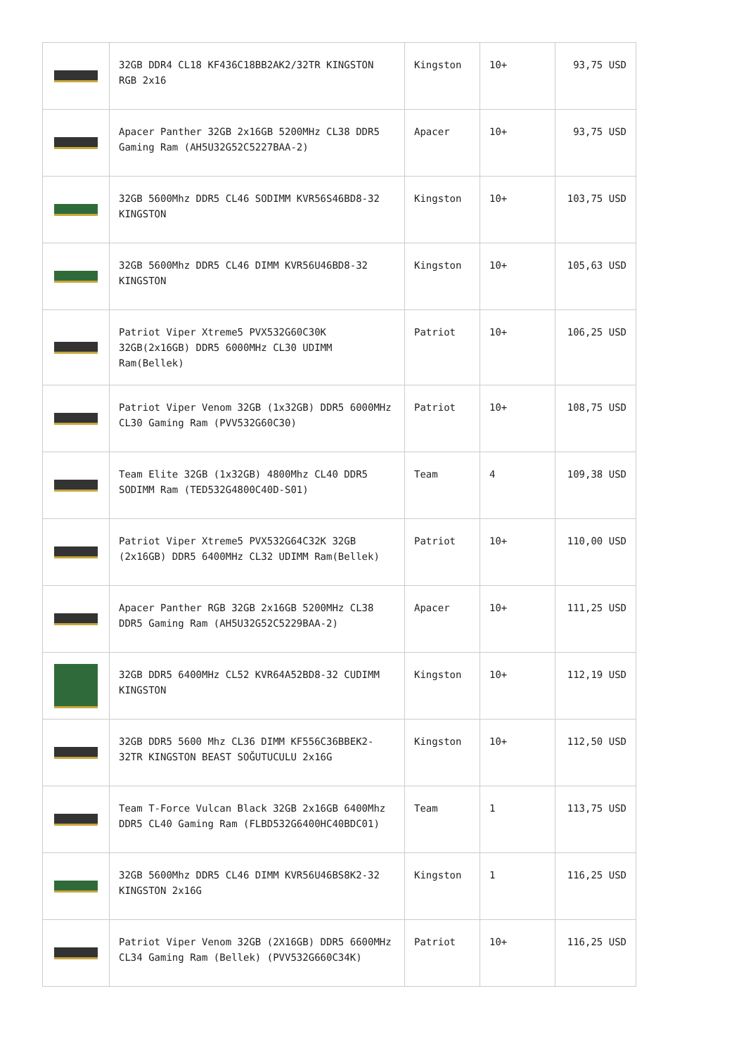| | 32GB DDR4 CL18 KF436C18BB2AK2/32TR KINGSTON RGB 2x16 | Kingston | 10+ | 93,75 USD |
| | Apacer Panther 32GB 2x16GB 5200MHz CL38 DDR5 Gaming Ram (AH5U32G52C5227BAA-2) | Apacer | 10+ | 93,75 USD |
| | 32GB 5600Mhz DDR5 CL46 SODIMM KVR56S46BD8-32 KINGSTON | Kingston | 10+ | 103,75 USD |
| | 32GB 5600Mhz DDR5 CL46 DIMM KVR56U46BD8-32 KINGSTON | Kingston | 10+ | 105,63 USD |
| | Patriot Viper Xtreme5 PVX532G60C30K 32GB(2x16GB) DDR5 6000MHz CL30 UDIMM Ram(Bellek) | Patriot | 10+ | 106,25 USD |
| | Patriot Viper Venom 32GB (1x32GB) DDR5 6000MHz CL30 Gaming Ram (PVV532G60C30) | Patriot | 10+ | 108,75 USD |
| | Team Elite 32GB (1x32GB) 4800Mhz CL40 DDR5 SODIMM Ram (TED532G4800C40D-S01) | Team | 4 | 109,38 USD |
| | Patriot Viper Xtreme5 PVX532G64C32K 32GB (2x16GB) DDR5 6400MHz CL32 UDIMM Ram(Bellek) | Patriot | 10+ | 110,00 USD |
| | Apacer Panther RGB 32GB 2x16GB 5200MHz CL38 DDR5 Gaming Ram (AH5U32G52C5229BAA-2) | Apacer | 10+ | 111,25 USD |
| | 32GB DDR5 6400MHz CL52 KVR64A52BD8-32 CUDIMM KINGSTON | Kingston | 10+ | 112,19 USD |
| | 32GB DDR5 5600 Mhz CL36 DIMM KF556C36BBEK2-32TR KINGSTON BEAST SOĞUTUCULU 2x16G | Kingston | 10+ | 112,50 USD |
| | Team T-Force Vulcan Black 32GB 2x16GB 6400Mhz DDR5 CL40 Gaming Ram (FLBD532G6400HC40BDC01) | Team | 1 | 113,75 USD |
| | 32GB 5600Mhz DDR5 CL46 DIMM KVR56U46BS8K2-32 KINGSTON 2x16G | Kingston | 1 | 116,25 USD |
| | Patriot Viper Venom 32GB (2X16GB) DDR5 6600MHz CL34 Gaming Ram (Bellek) (PVV532G660C34K) | Patriot | 10+ | 116,25 USD |